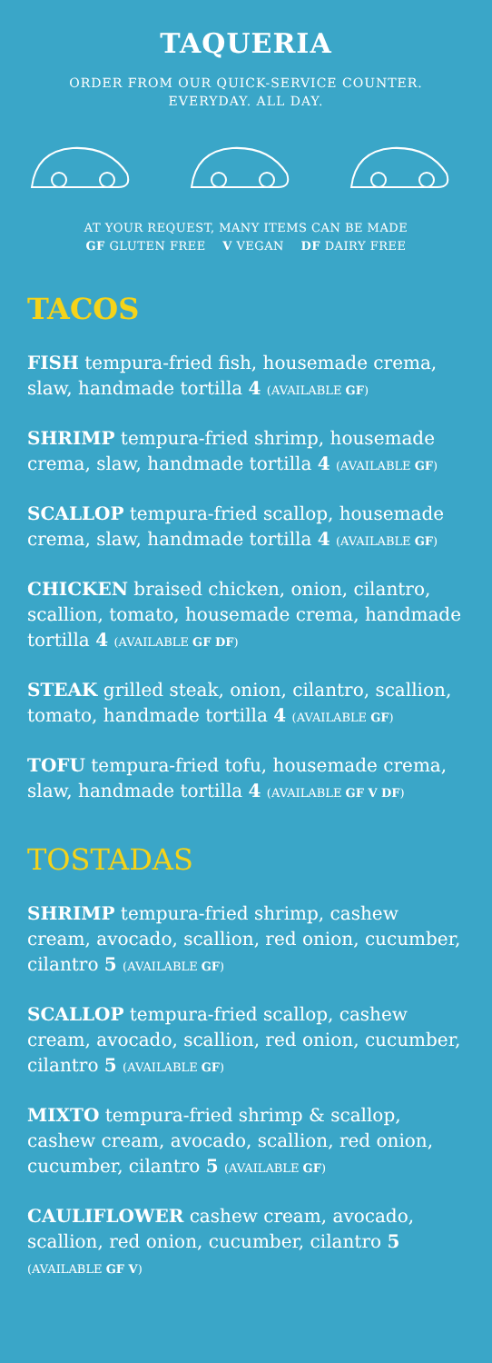TAQUERIA
ORDER FROM OUR QUICK-SERVICE COUNTER.
EVERYDAY. ALL DAY.
AT YOUR REQUEST, MANY ITEMS CAN BE MADE
GF GLUTEN FREE V VEGAN DF DAIRY FREE
TACOS
FISH tempura-fried fish, housemade crema, slaw, handmade tortilla 4 (AVAILABLE GF)
SHRIMP tempura-fried shrimp, housemade crema, slaw, handmade tortilla 4 (AVAILABLE GF)
SCALLOP tempura-fried scallop, housemade crema, slaw, handmade tortilla 4 (AVAILABLE GF)
CHICKEN braised chicken, onion, cilantro, scallion, tomato, housemade crema, handmade tortilla 4 (AVAILABLE GF DF)
STEAK grilled steak, onion, cilantro, scallion, tomato, handmade tortilla 4 (AVAILABLE GF)
TOFU tempura-fried tofu, housemade crema, slaw, handmade tortilla 4 (AVAILABLE GF V DF)
TOSTADAS
SHRIMP tempura-fried shrimp, cashew cream, avocado, scallion, red onion, cucumber, cilantro 5 (AVAILABLE GF)
SCALLOP tempura-fried scallop, cashew cream, avocado, scallion, red onion, cucumber, cilantro 5 (AVAILABLE GF)
MIXTO tempura-fried shrimp & scallop, cashew cream, avocado, scallion, red onion, cucumber, cilantro 5 (AVAILABLE GF)
CAULIFLOWER cashew cream, avocado, scallion, red onion, cucumber, cilantro 5
(AVAILABLE GF V)